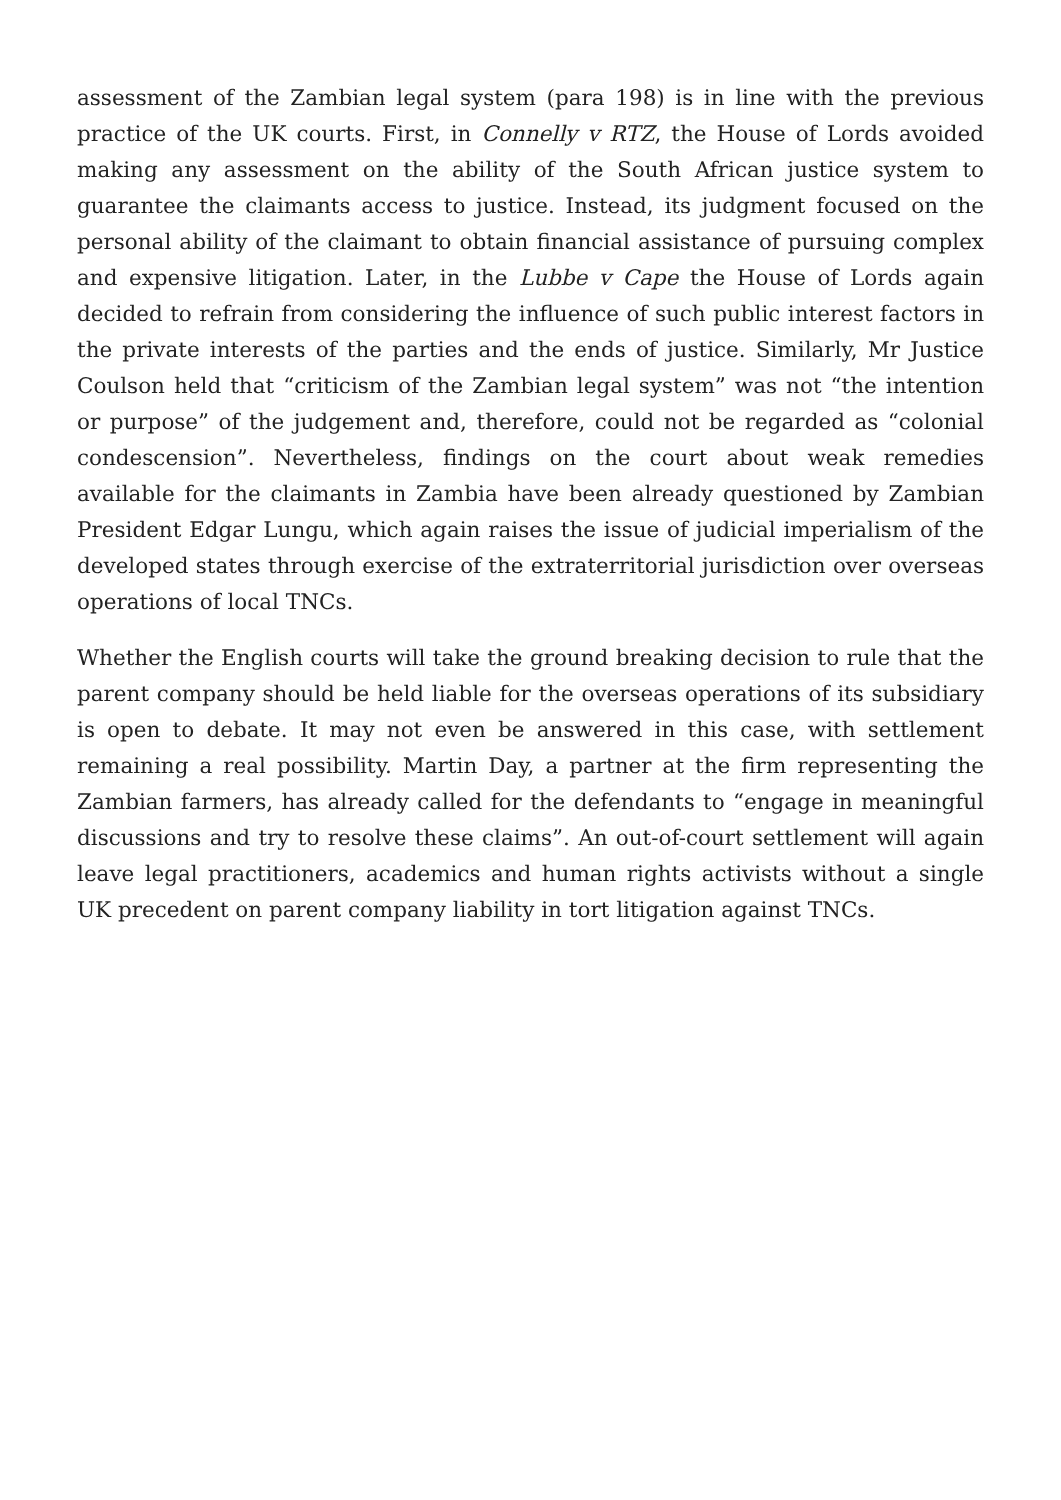assessment of the Zambian legal system (para 198) is in line with the previous practice of the UK courts. First, in Connelly v RTZ, the House of Lords avoided making any assessment on the ability of the South African justice system to guarantee the claimants access to justice. Instead, its judgment focused on the personal ability of the claimant to obtain financial assistance of pursuing complex and expensive litigation. Later, in the Lubbe v Cape the House of Lords again decided to refrain from considering the influence of such public interest factors in the private interests of the parties and the ends of justice. Similarly, Mr Justice Coulson held that “criticism of the Zambian legal system” was not “the intention or purpose” of the judgement and, therefore, could not be regarded as “colonial condescension”. Nevertheless, findings on the court about weak remedies available for the claimants in Zambia have been already questioned by Zambian President Edgar Lungu, which again raises the issue of judicial imperialism of the developed states through exercise of the extraterritorial jurisdiction over overseas operations of local TNCs.
Whether the English courts will take the ground breaking decision to rule that the parent company should be held liable for the overseas operations of its subsidiary is open to debate. It may not even be answered in this case, with settlement remaining a real possibility. Martin Day, a partner at the firm representing the Zambian farmers, has already called for the defendants to “engage in meaningful discussions and try to resolve these claims”. An out-of-court settlement will again leave legal practitioners, academics and human rights activists without a single UK precedent on parent company liability in tort litigation against TNCs.